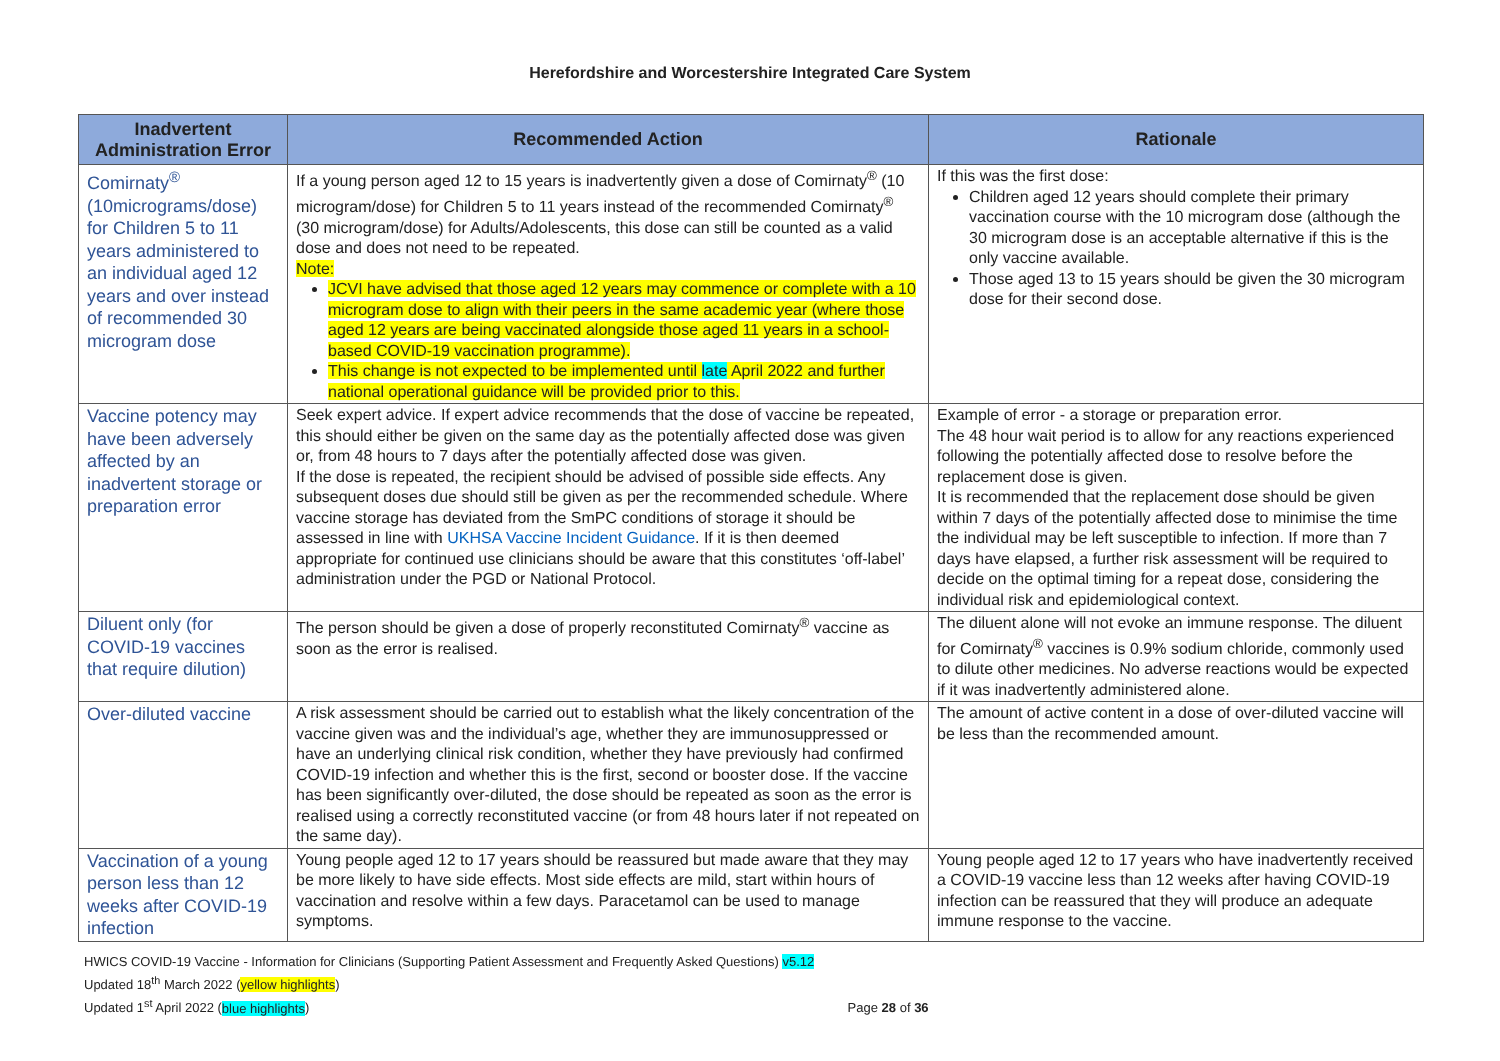Herefordshire and Worcestershire Integrated Care System
| Inadvertent Administration Error | Recommended Action | Rationale |
| --- | --- | --- |
| Comirnaty<sup>®</sup> (10micrograms/dose) for Children 5 to 11 years administered to an individual aged 12 years and over instead of recommended 30 microgram dose | If a young person aged 12 to 15 years is inadvertently given a dose of Comirnaty<sup>®</sup> (10 microgram/dose) for Children 5 to 11 years instead of the recommended Comirnaty<sup>®</sup> (30 microgram/dose) for Adults/Adolescents, this dose can still be counted as a valid dose and does not need to be repeated. Note: JCVI have advised that those aged 12 years may commence or complete with a 10 microgram dose to align with their peers in the same academic year (where those aged 12 years are being vaccinated alongside those aged 11 years in a school-based COVID-19 vaccination programme). This change is not expected to be implemented until late April 2022 and further national operational guidance will be provided prior to this. | If this was the first dose: Children aged 12 years should complete their primary vaccination course with the 10 microgram dose (although the 30 microgram dose is an acceptable alternative if this is the only vaccine available. Those aged 13 to 15 years should be given the 30 microgram dose for their second dose. |
| Vaccine potency may have been adversely affected by an inadvertent storage or preparation error | Seek expert advice. If expert advice recommends that the dose of vaccine be repeated, this should either be given on the same day as the potentially affected dose was given or, from 48 hours to 7 days after the potentially affected dose was given. If the dose is repeated, the recipient should be advised of possible side effects. Any subsequent doses due should still be given as per the recommended schedule. Where vaccine storage has deviated from the SmPC conditions of storage it should be assessed in line with UKHSA Vaccine Incident Guidance . If it is then deemed appropriate for continued use clinicians should be aware that this constitutes ‘off-label’ administration under the PGD or National Protocol. | Example of error - a storage or preparation error. The 48 hour wait period is to allow for any reactions experienced following the potentially affected dose to resolve before the replacement dose is given. It is recommended that the replacement dose should be given within 7 days of the potentially affected dose to minimise the time the individual may be left susceptible to infection. If more than 7 days have elapsed, a further risk assessment will be required to decide on the optimal timing for a repeat dose, considering the individual risk and epidemiological context. |
| Diluent only (for COVID-19 vaccines that require dilution) | The person should be given a dose of properly reconstituted Comirnaty<sup>®</sup> vaccine as soon as the error is realised. | The diluent alone will not evoke an immune response. The diluent for Comirnaty<sup>®</sup> vaccines is 0.9% sodium chloride, commonly used to dilute other medicines. No adverse reactions would be expected if it was inadvertently administered alone. |
| Over-diluted vaccine | A risk assessment should be carried out to establish what the likely concentration of the vaccine given was and the individual’s age, whether they are immunosuppressed or have an underlying clinical risk condition, whether they have previously had confirmed COVID-19 infection and whether this is the first, second or booster dose. If the vaccine has been significantly over-diluted, the dose should be repeated as soon as the error is realised using a correctly reconstituted vaccine (or from 48 hours later if not repeated on the same day). | The amount of active content in a dose of over-diluted vaccine will be less than the recommended amount. |
| Vaccination of a young person less than 12 weeks after COVID-19 infection | Young people aged 12 to 17 years should be reassured but made aware that they may be more likely to have side effects. Most side effects are mild, start within hours of vaccination and resolve within a few days. Paracetamol can be used to manage symptoms. | Young people aged 12 to 17 years who have inadvertently received a COVID-19 vaccine less than 12 weeks after having COVID-19 infection can be reassured that they will produce an adequate immune response to the vaccine. |
HWICS COVID-19 Vaccine - Information for Clinicians (Supporting Patient Assessment and Frequently Asked Questions) v5.12
Updated 18<sup>th</sup> March 2022 (yellow highlights)
Updated 1<sup>st</sup> April 2022 (blue highlights) Page 28 of 36